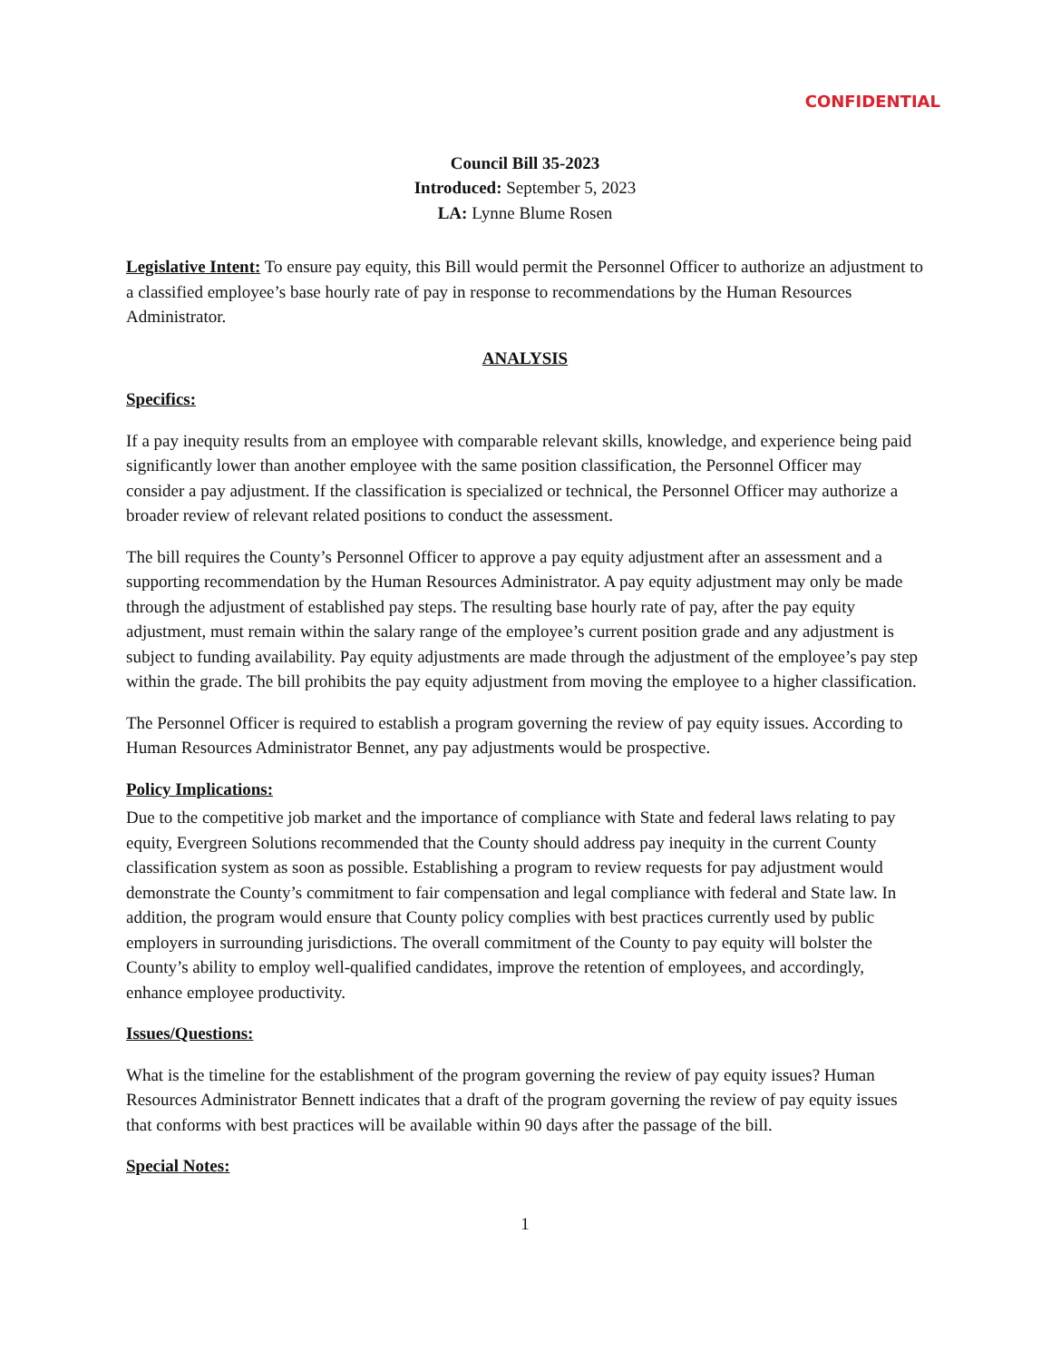CONFIDENTIAL
Council Bill 35-2023
Introduced: September 5, 2023
LA: Lynne Blume Rosen
Legislative Intent: To ensure pay equity, this Bill would permit the Personnel Officer to authorize an adjustment to a classified employee’s base hourly rate of pay in response to recommendations by the Human Resources Administrator.
ANALYSIS
Specifics:
If a pay inequity results from an employee with comparable relevant skills, knowledge, and experience being paid significantly lower than another employee with the same position classification, the Personnel Officer may consider a pay adjustment. If the classification is specialized or technical, the Personnel Officer may authorize a broader review of relevant related positions to conduct the assessment.
The bill requires the County’s Personnel Officer to approve a pay equity adjustment after an assessment and a supporting recommendation by the Human Resources Administrator. A pay equity adjustment may only be made through the adjustment of established pay steps. The resulting base hourly rate of pay, after the pay equity adjustment, must remain within the salary range of the employee’s current position grade and any adjustment is subject to funding availability. Pay equity adjustments are made through the adjustment of the employee’s pay step within the grade. The bill prohibits the pay equity adjustment from moving the employee to a higher classification.
The Personnel Officer is required to establish a program governing the review of pay equity issues. According to Human Resources Administrator Bennet, any pay adjustments would be prospective.
Policy Implications:
Due to the competitive job market and the importance of compliance with State and federal laws relating to pay equity, Evergreen Solutions recommended that the County should address pay inequity in the current County classification system as soon as possible. Establishing a program to review requests for pay adjustment would demonstrate the County’s commitment to fair compensation and legal compliance with federal and State law. In addition, the program would ensure that County policy complies with best practices currently used by public employers in surrounding jurisdictions. The overall commitment of the County to pay equity will bolster the County’s ability to employ well-qualified candidates, improve the retention of employees, and accordingly, enhance employee productivity.
Issues/Questions:
What is the timeline for the establishment of the program governing the review of pay equity issues? Human Resources Administrator Bennett indicates that a draft of the program governing the review of pay equity issues that conforms with best practices will be available within 90 days after the passage of the bill.
Special Notes:
1